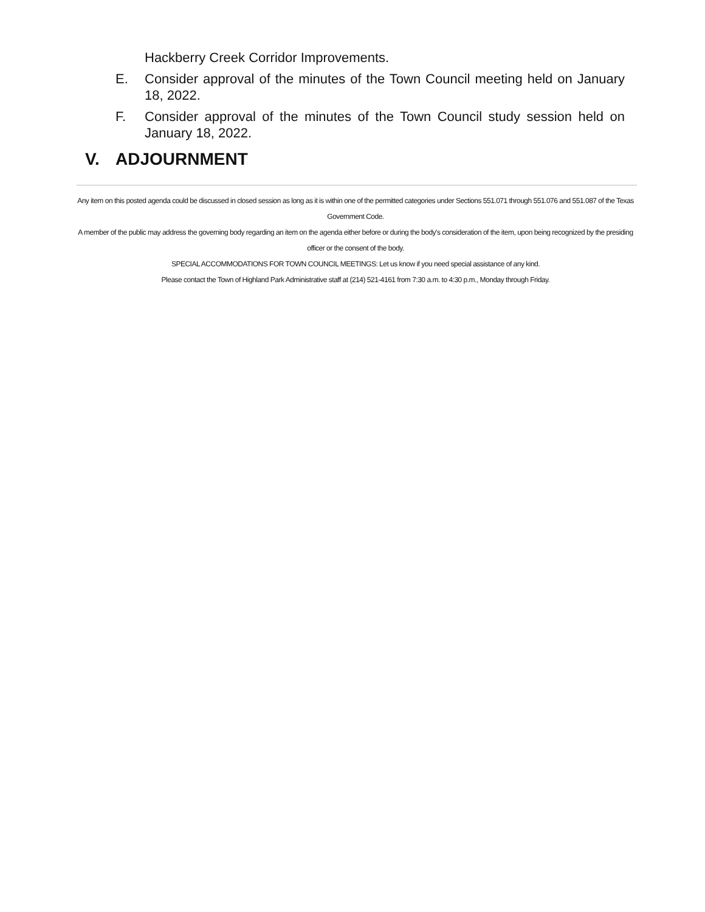Hackberry Creek Corridor Improvements.
E. Consider approval of the minutes of the Town Council meeting held on January 18, 2022.
F. Consider approval of the minutes of the Town Council study session held on January 18, 2022.
V. ADJOURNMENT
Any item on this posted agenda could be discussed in closed session as long as it is within one of the permitted categories under Sections 551.071 through 551.076 and 551.087 of the Texas Government Code.
A member of the public may address the governing body regarding an item on the agenda either before or during the body's consideration of the item, upon being recognized by the presiding officer or the consent of the body.
SPECIAL ACCOMMODATIONS FOR TOWN COUNCIL MEETINGS: Let us know if you need special assistance of any kind.
Please contact the Town of Highland Park Administrative staff at (214) 521-4161 from 7:30 a.m. to 4:30 p.m., Monday through Friday.